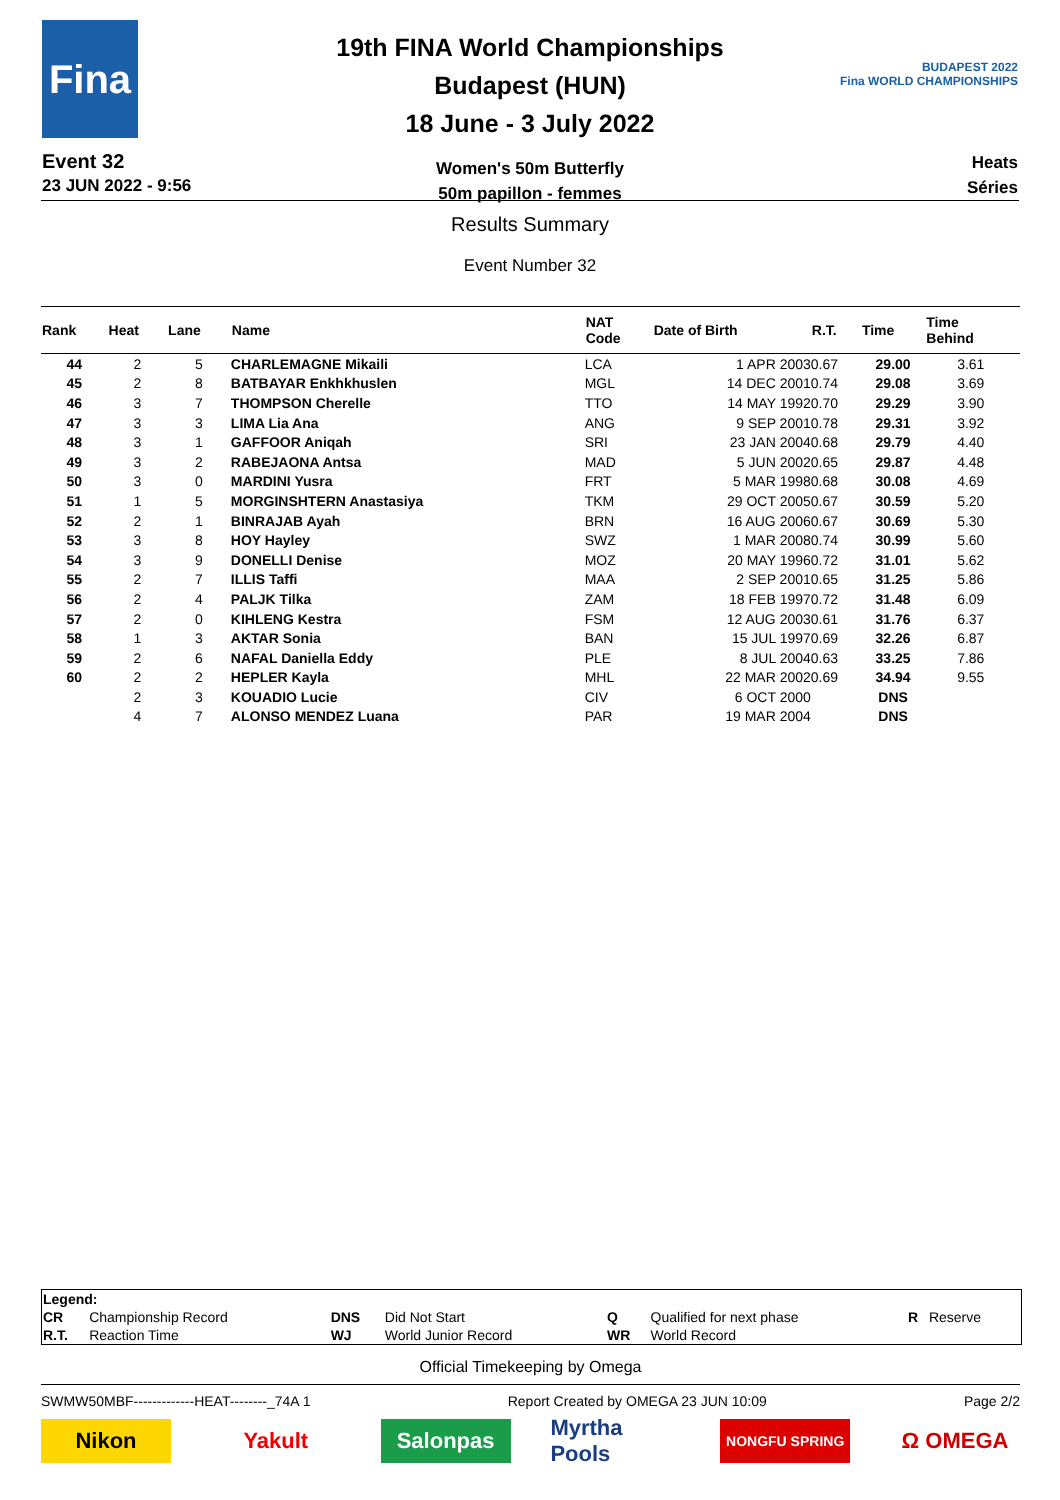Fina
Event 32
23 JUN 2022 - 9:56
19th FINA World Championships
Budapest (HUN)
18 June - 3 July 2022
Women's 50m Butterfly
50m papillon - femmes
BUDAPEST 2022
Fina WORLD CHAMPIONSHIPS
Heats
Séries
Results Summary
Event Number 32
| Rank | Heat | Lane | Name | NAT Code | Date of Birth | R.T. | Time | Time Behind | |
| --- | --- | --- | --- | --- | --- | --- | --- | --- | --- |
| 44 | 2 | 5 | CHARLEMAGNE Mikaili | LCA | 1 APR 2003 | 0.67 | 29.00 | 3.61 | |
| 45 | 2 | 8 | BATBAYAR Enkhkhuslen | MGL | 14 DEC 2001 | 0.74 | 29.08 | 3.69 | |
| 46 | 3 | 7 | THOMPSON Cherelle | TTO | 14 MAY 1992 | 0.70 | 29.29 | 3.90 | |
| 47 | 3 | 3 | LIMA Lia Ana | ANG | 9 SEP 2001 | 0.78 | 29.31 | 3.92 | |
| 48 | 3 | 1 | GAFFOOR Aniqah | SRI | 23 JAN 2004 | 0.68 | 29.79 | 4.40 | |
| 49 | 3 | 2 | RABEJAONA Antsa | MAD | 5 JUN 2002 | 0.65 | 29.87 | 4.48 | |
| 50 | 3 | 0 | MARDINI Yusra | FRT | 5 MAR 1998 | 0.68 | 30.08 | 4.69 | |
| 51 | 1 | 5 | MORGINSHTERN Anastasiya | TKM | 29 OCT 2005 | 0.67 | 30.59 | 5.20 | |
| 52 | 2 | 1 | BINRAJAB Ayah | BRN | 16 AUG 2006 | 0.67 | 30.69 | 5.30 | |
| 53 | 3 | 8 | HOY Hayley | SWZ | 1 MAR 2008 | 0.74 | 30.99 | 5.60 | |
| 54 | 3 | 9 | DONELLI Denise | MOZ | 20 MAY 1996 | 0.72 | 31.01 | 5.62 | |
| 55 | 2 | 7 | ILLIS Taffi | MAA | 2 SEP 2001 | 0.65 | 31.25 | 5.86 | |
| 56 | 2 | 4 | PALJK Tilka | ZAM | 18 FEB 1997 | 0.72 | 31.48 | 6.09 | |
| 57 | 2 | 0 | KIHLENG Kestra | FSM | 12 AUG 2003 | 0.61 | 31.76 | 6.37 | |
| 58 | 1 | 3 | AKTAR Sonia | BAN | 15 JUL 1997 | 0.69 | 32.26 | 6.87 | |
| 59 | 2 | 6 | NAFAL Daniella Eddy | PLE | 8 JUL 2004 | 0.63 | 33.25 | 7.86 | |
| 60 | 2 | 2 | HEPLER Kayla | MHL | 22 MAR 2002 | 0.69 | 34.94 | 9.55 | |
| | 2 | 3 | KOUADIO Lucie | CIV | 6 OCT 2000 | | DNS | | |
| | 4 | 7 | ALONSO MENDEZ Luana | PAR | 19 MAR 2004 | | DNS | | |
| Legend: | | | | | | | |
| CR | Championship Record | DNS | Did Not Start | Q | Qualified for next phase | R | Reserve |
| R.T. | Reaction Time | WJ | World Junior Record | WR | World Record | | |
Official Timekeeping by Omega
SWMW50MBF-------------HEAT--------_74A 1 Report Created by OMEGA 23 JUN 10:09 Page 2/2
Nikon Yakult Salonpas
Myrtha Pools
NONGFU SPRING
Ω OMEGA